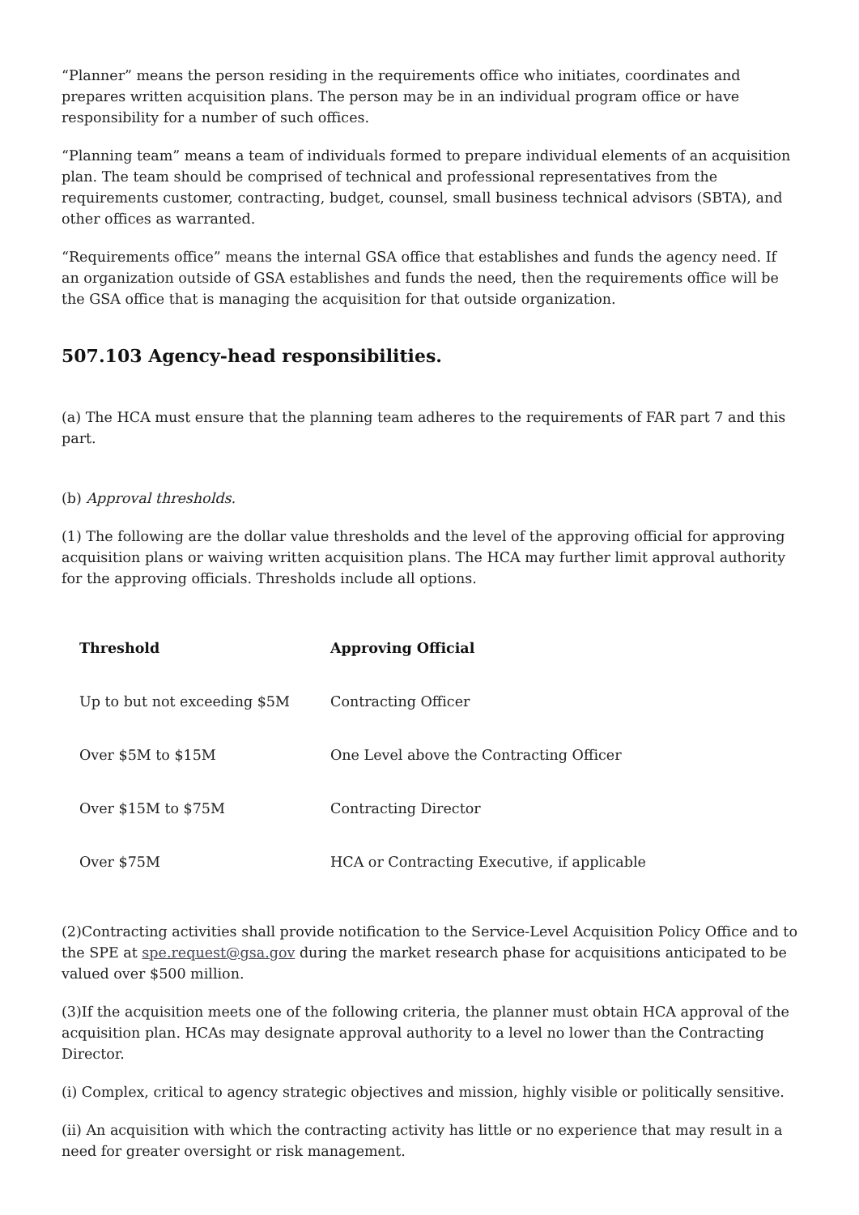“Planner” means the person residing in the requirements office who initiates, coordinates and prepares written acquisition plans. The person may be in an individual program office or have responsibility for a number of such offices.
“Planning team” means a team of individuals formed to prepare individual elements of an acquisition plan. The team should be comprised of technical and professional representatives from the requirements customer, contracting, budget, counsel, small business technical advisors (SBTA), and other offices as warranted.
“Requirements office” means the internal GSA office that establishes and funds the agency need. If an organization outside of GSA establishes and funds the need, then the requirements office will be the GSA office that is managing the acquisition for that outside organization.
507.103 Agency-head responsibilities.
(a) The HCA must ensure that the planning team adheres to the requirements of FAR part 7 and this part.
(b) Approval thresholds.
(1) The following are the dollar value thresholds and the level of the approving official for approving acquisition plans or waiving written acquisition plans. The HCA may further limit approval authority for the approving officials. Thresholds include all options.
| Threshold | Approving Official |
| --- | --- |
| Up to but not exceeding $5M | Contracting Officer |
| Over $5M to $15M | One Level above the Contracting Officer |
| Over $15M to $75M | Contracting Director |
| Over $75M | HCA or Contracting Executive, if applicable |
(2)Contracting activities shall provide notification to the Service-Level Acquisition Policy Office and to the SPE at spe.request@gsa.gov during the market research phase for acquisitions anticipated to be valued over $500 million.
(3)If the acquisition meets one of the following criteria, the planner must obtain HCA approval of the acquisition plan. HCAs may designate approval authority to a level no lower than the Contracting Director.
(i) Complex, critical to agency strategic objectives and mission, highly visible or politically sensitive.
(ii) An acquisition with which the contracting activity has little or no experience that may result in a need for greater oversight or risk management.